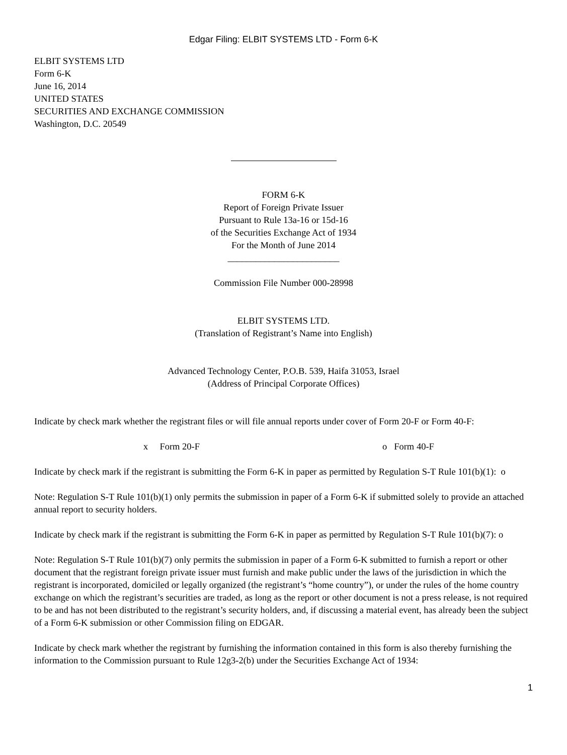Edgar Filing: ELBIT SYSTEMS LTD - Form 6-K
ELBIT SYSTEMS LTD
Form 6-K
June 16, 2014
UNITED STATES
SECURITIES AND EXCHANGE COMMISSION
Washington, D.C. 20549
FORM 6-K
Report of Foreign Private Issuer
Pursuant to Rule 13a-16 or 15d-16
of the Securities Exchange Act of 1934
For the Month of June 2014
________________________
Commission File Number 000-28998
ELBIT SYSTEMS LTD.
(Translation of Registrant’s Name into English)
Advanced Technology Center, P.O.B. 539, Haifa 31053, Israel
(Address of Principal Corporate Offices)
Indicate by check mark whether the registrant files or will file annual reports under cover of Form 20-F or Form 40-F:
x Form 20-F o Form 40-F
Indicate by check mark if the registrant is submitting the Form 6-K in paper as permitted by Regulation S-T Rule 101(b)(1): o
Note: Regulation S-T Rule 101(b)(1) only permits the submission in paper of a Form 6-K if submitted solely to provide an attached annual report to security holders.
Indicate by check mark if the registrant is submitting the Form 6-K in paper as permitted by Regulation S-T Rule 101(b)(7): o
Note: Regulation S-T Rule 101(b)(7) only permits the submission in paper of a Form 6-K submitted to furnish a report or other document that the registrant foreign private issuer must furnish and make public under the laws of the jurisdiction in which the registrant is incorporated, domiciled or legally organized (the registrant’s “home country”), or under the rules of the home country exchange on which the registrant’s securities are traded, as long as the report or other document is not a press release, is not required to be and has not been distributed to the registrant’s security holders, and, if discussing a material event, has already been the subject of a Form 6-K submission or other Commission filing on EDGAR.
Indicate by check mark whether the registrant by furnishing the information contained in this form is also thereby furnishing the information to the Commission pursuant to Rule 12g3-2(b) under the Securities Exchange Act of 1934:
1